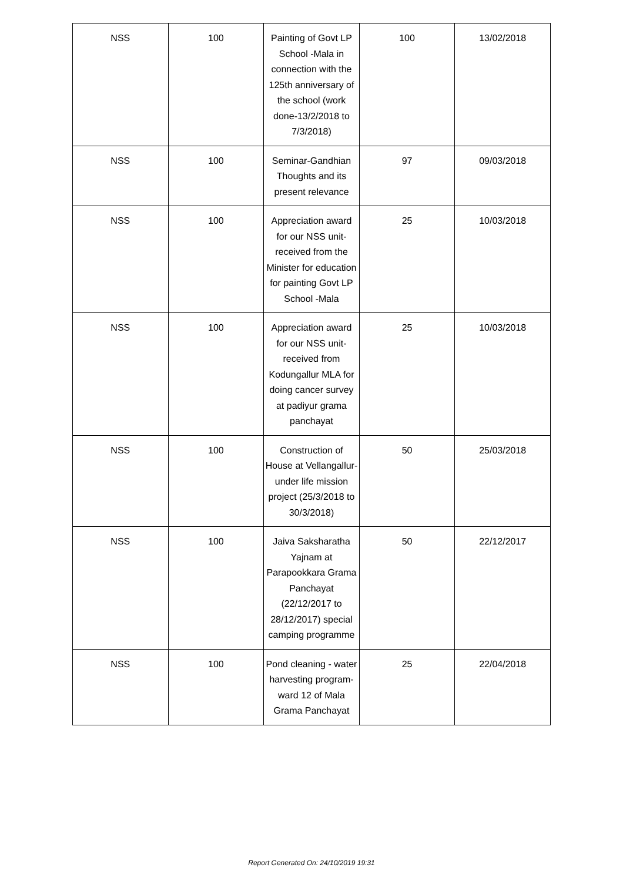| NSS | 100 | Painting of Govt LP School -Mala in connection with the 125th anniversary of the school (work done-13/2/2018 to 7/3/2018) | 100 | 13/02/2018 |
| NSS | 100 | Seminar-Gandhian Thoughts and its present relevance | 97 | 09/03/2018 |
| NSS | 100 | Appreciation award for our NSS unit-received from the Minister for education for painting Govt LP School -Mala | 25 | 10/03/2018 |
| NSS | 100 | Appreciation award for our NSS unit-received from Kodungallur MLA for doing cancer survey at padiyur grama panchayat | 25 | 10/03/2018 |
| NSS | 100 | Construction of House at Vellangallur- under life mission project (25/3/2018 to 30/3/2018) | 50 | 25/03/2018 |
| NSS | 100 | Jaiva Saksharatha Yajnam at Parapookkara Grama Panchayat (22/12/2017 to 28/12/2017) special camping programme | 50 | 22/12/2017 |
| NSS | 100 | Pond cleaning - water harvesting program-ward 12 of Mala Grama Panchayat | 25 | 22/04/2018 |
Report Generated On: 24/10/2019 19:31